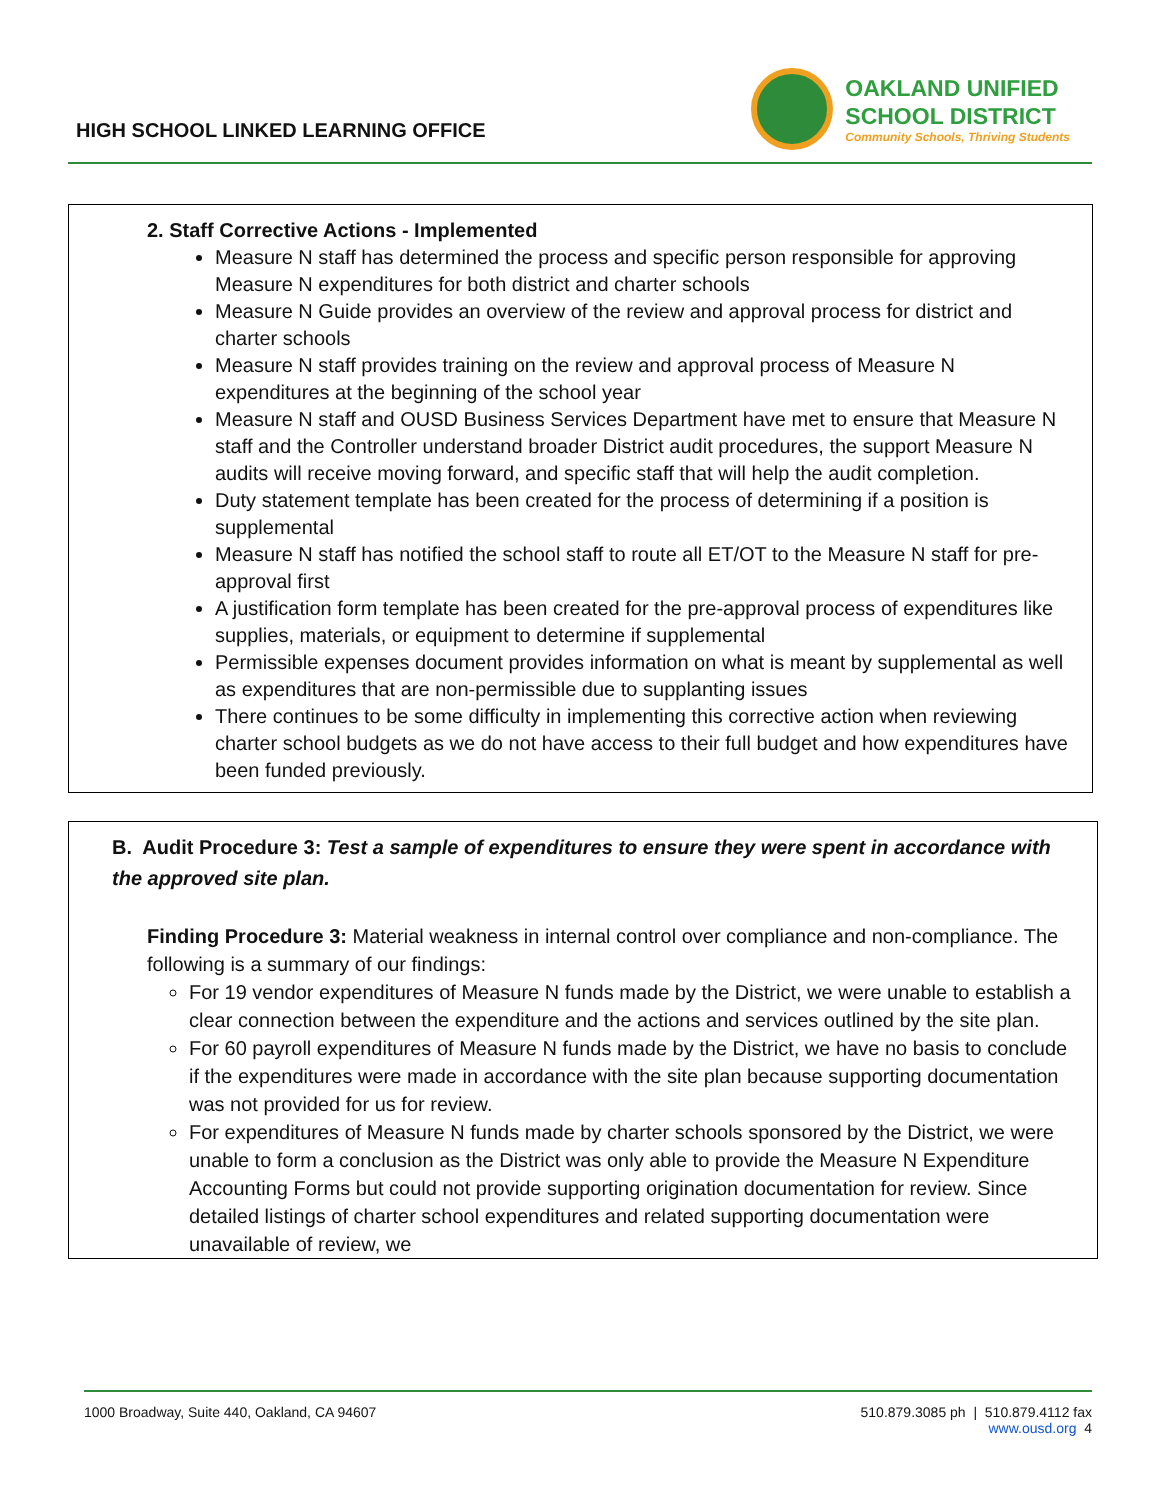HIGH SCHOOL LINKED LEARNING OFFICE
OAKLAND UNIFIED
SCHOOL DISTRICT
Community Schools, Thriving Students
2. Staff Corrective Actions - Implemented
Measure N staff has determined the process and specific person responsible for approving Measure N expenditures for both district and charter schools
Measure N Guide provides an overview of the review and approval process for district and charter schools
Measure N staff provides training on the review and approval process of Measure N expenditures at the beginning of the school year
Measure N staff and OUSD Business Services Department have met to ensure that Measure N staff and the Controller understand broader District audit procedures, the support Measure N audits will receive moving forward, and specific staff that will help the audit completion.
Duty statement template has been created for the process of determining if a position is supplemental
Measure N staff has notified the school staff to route all ET/OT to the Measure N staff for pre-approval first
A justification form template has been created for the pre-approval process of expenditures like supplies, materials, or equipment to determine if supplemental
Permissible expenses document provides information on what is meant by supplemental as well as expenditures that are non-permissible due to supplanting issues
There continues to be some difficulty in implementing this corrective action when reviewing charter school budgets as we do not have access to their full budget and how expenditures have been funded previously.
B. Audit Procedure 3: Test a sample of expenditures to ensure they were spent in accordance with the approved site plan.
Finding Procedure 3: Material weakness in internal control over compliance and non-compliance. The following is a summary of our findings:
For 19 vendor expenditures of Measure N funds made by the District, we were unable to establish a clear connection between the expenditure and the actions and services outlined by the site plan.
For 60 payroll expenditures of Measure N funds made by the District, we have no basis to conclude if the expenditures were made in accordance with the site plan because supporting documentation was not provided for us for review.
For expenditures of Measure N funds made by charter schools sponsored by the District, we were unable to form a conclusion as the District was only able to provide the Measure N Expenditure Accounting Forms but could not provide supporting origination documentation for review. Since detailed listings of charter school expenditures and related supporting documentation were unavailable of review, we
1000 Broadway, Suite 440, Oakland, CA 94607
510.879.3085 ph | 510.879.4112 fax
www.ousd.org 4